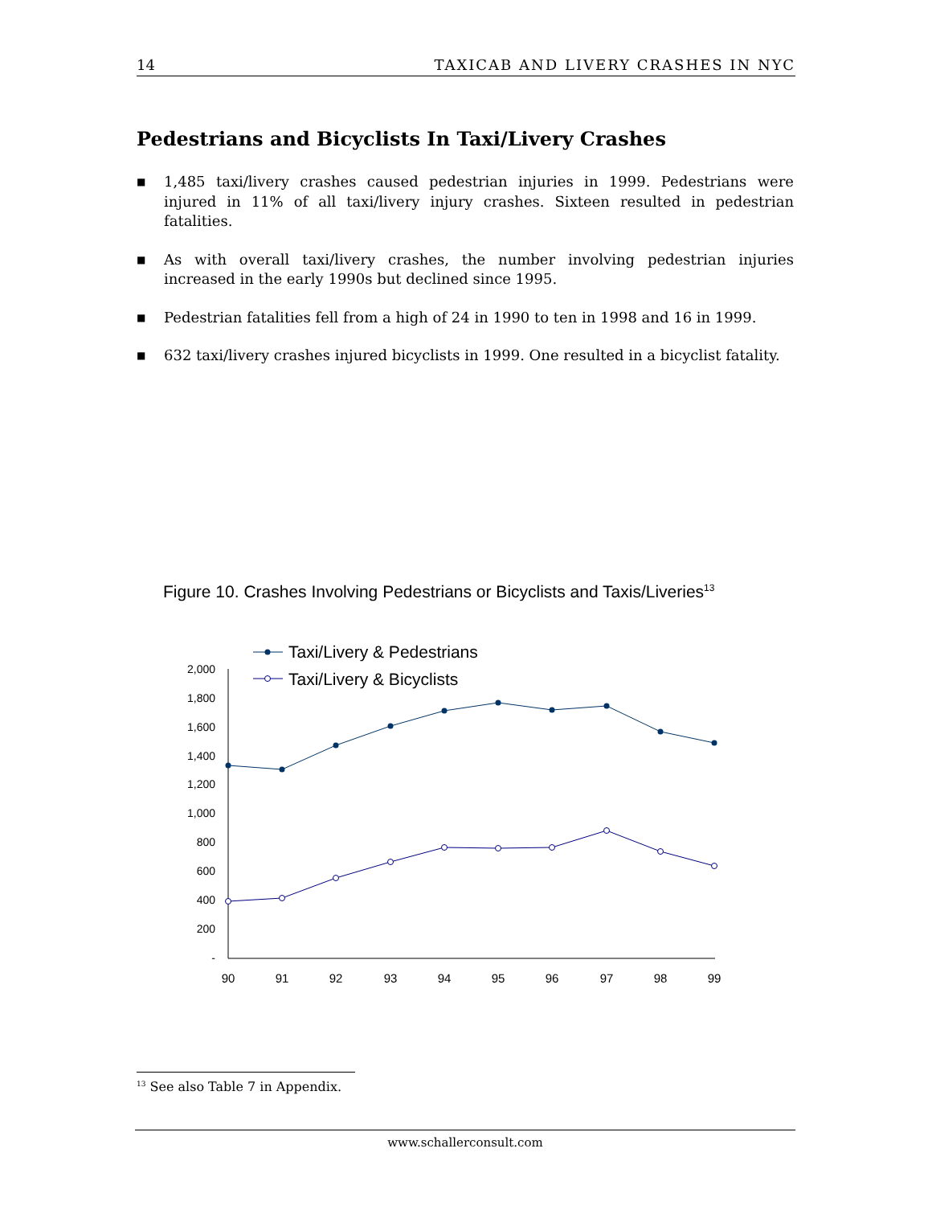14 TAXICAB AND LIVERY CRASHES IN NYC
Pedestrians and Bicyclists In Taxi/Livery Crashes
■ 1,485 taxi/livery crashes caused pedestrian injuries in 1999. Pedestrians were injured in 11% of all taxi/livery injury crashes. Sixteen resulted in pedestrian fatalities.
■ As with overall taxi/livery crashes, the number involving pedestrian injuries increased in the early 1990s but declined since 1995.
■ Pedestrian fatalities fell from a high of 24 in 1990 to ten in 1998 and 16 in 1999.
■ 632 taxi/livery crashes injured bicyclists in 1999. One resulted in a bicyclist fatality.
Figure 10. Crashes Involving Pedestrians or Bicyclists and Taxis/Liveries<sup>13</sup>
2,000
1,800
1,600
1,400
1,200
1,000
800
600
400
200
-
90
91
92
93
94
95
96
97
98
99
Taxi/Livery & Pedestrians
Taxi/Livery & Bicyclists
<sup>13</sup> See also Table 7 in Appendix.
www.schallerconsult.com